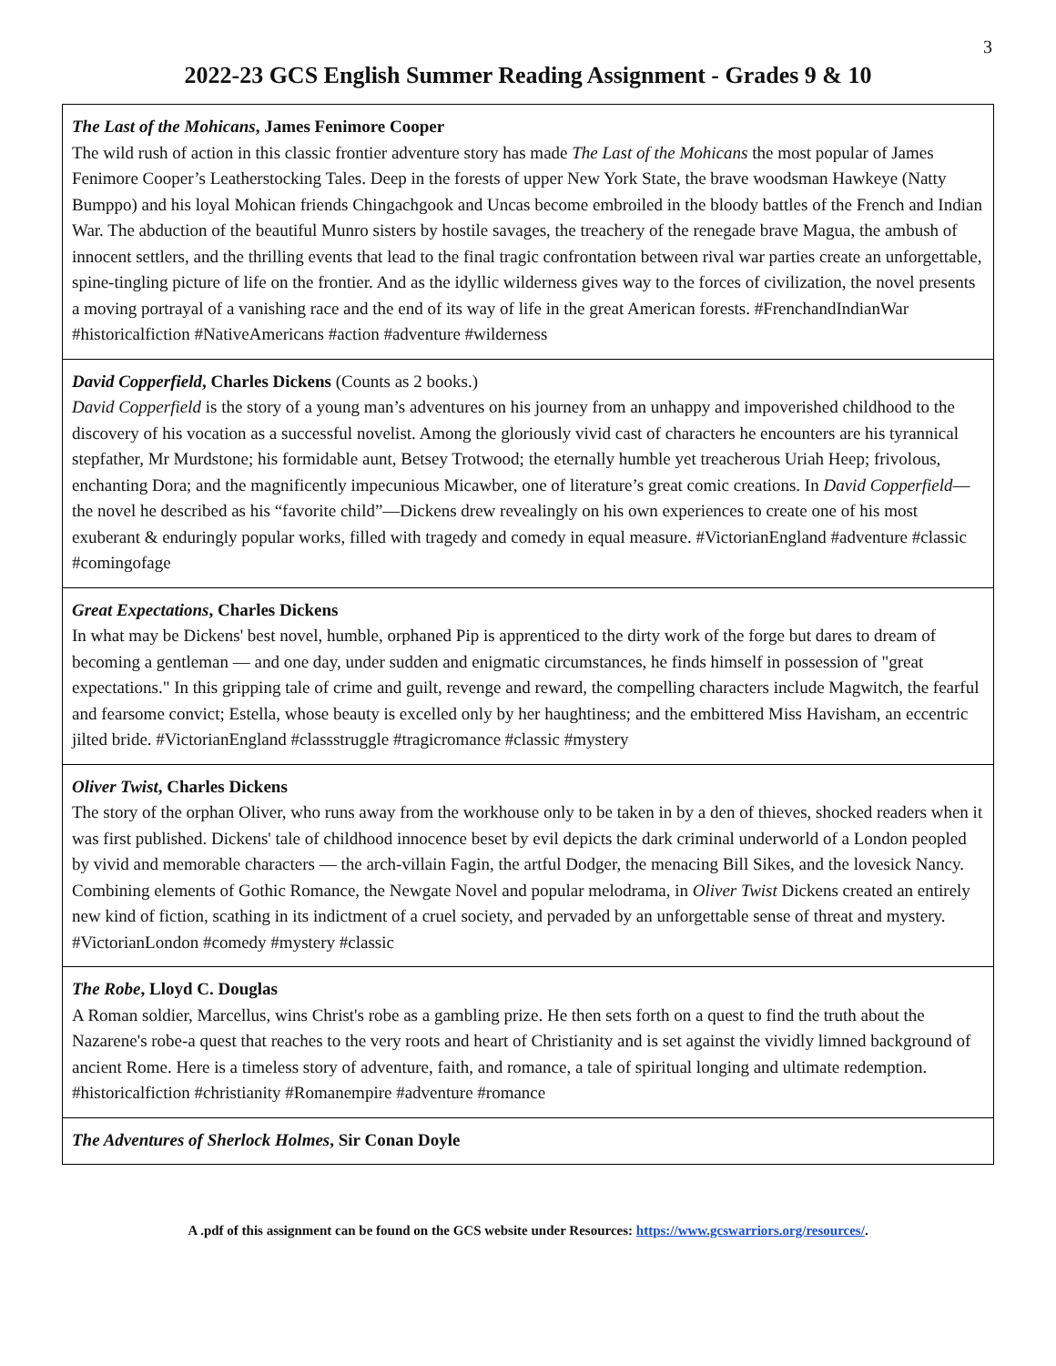3
2022-23 GCS English Summer Reading Assignment - Grades 9 & 10
| The Last of the Mohicans , James Fenimore Cooper The wild rush of action in this classic frontier adventure story has made The Last of the Mohicans the most popular of James Fenimore Cooper’s Leatherstocking Tales. Deep in the forests of upper New York State, the brave woodsman Hawkeye (Natty Bumppo) and his loyal Mohican friends Chingachgook and Uncas become embroiled in the bloody battles of the French and Indian War. The abduction of the beautiful Munro sisters by hostile savages, the treachery of the renegade brave Magua, the ambush of innocent settlers, and the thrilling events that lead to the final tragic confrontation between rival war parties create an unforgettable, spine-tingling picture of life on the frontier. And as the idyllic wilderness gives way to the forces of civilization, the novel presents a moving portrayal of a vanishing race and the end of its way of life in the great American forests. #FrenchandIndianWar #historicalfiction #NativeAmericans #action #adventure #wilderness |
| David Copperfield , Charles Dickens (Counts as 2 books.) David Copperfield is the story of a young man’s adventures on his journey from an unhappy and impoverished childhood to the discovery of his vocation as a successful novelist. Among the gloriously vivid cast of characters he encounters are his tyrannical stepfather, Mr Murdstone; his formidable aunt, Betsey Trotwood; the eternally humble yet treacherous Uriah Heep; frivolous, enchanting Dora; and the magnificently impecunious Micawber, one of literature’s great comic creations. In David Copperfield —the novel he described as his “favorite child”—Dickens drew revealingly on his own experiences to create one of his most exuberant & enduringly popular works, filled with tragedy and comedy in equal measure. #VictorianEngland #adventure #classic #comingofage |
| Great Expectations , Charles Dickens In what may be Dickens' best novel, humble, orphaned Pip is apprenticed to the dirty work of the forge but dares to dream of becoming a gentleman — and one day, under sudden and enigmatic circumstances, he finds himself in possession of "great expectations." In this gripping tale of crime and guilt, revenge and reward, the compelling characters include Magwitch, the fearful and fearsome convict; Estella, whose beauty is excelled only by her haughtiness; and the embittered Miss Havisham, an eccentric jilted bride. #VictorianEngland #classstruggle #tragicromance #classic #mystery |
| Oliver Twist , Charles Dickens The story of the orphan Oliver, who runs away from the workhouse only to be taken in by a den of thieves, shocked readers when it was first published. Dickens' tale of childhood innocence beset by evil depicts the dark criminal underworld of a London peopled by vivid and memorable characters — the arch-villain Fagin, the artful Dodger, the menacing Bill Sikes, and the lovesick Nancy. Combining elements of Gothic Romance, the Newgate Novel and popular melodrama, in Oliver Twist Dickens created an entirely new kind of fiction, scathing in its indictment of a cruel society, and pervaded by an unforgettable sense of threat and mystery. #VictorianLondon #comedy #mystery #classic |
| The Robe , Lloyd C. Douglas A Roman soldier, Marcellus, wins Christ's robe as a gambling prize. He then sets forth on a quest to find the truth about the Nazarene's robe-a quest that reaches to the very roots and heart of Christianity and is set against the vividly limned background of ancient Rome. Here is a timeless story of adventure, faith, and romance, a tale of spiritual longing and ultimate redemption. #historicalfiction #christianity #Romanempire #adventure #romance |
| The Adventures of Sherlock Holmes , Sir Conan Doyle |
A .pdf of this assignment can be found on the GCS website under Resources: https://www.gcswarriors.org/resources/.